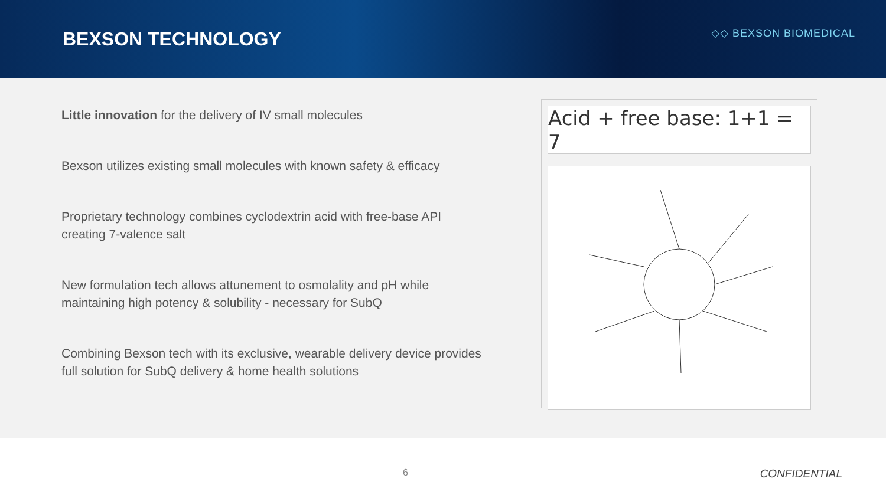BEXSON TECHNOLOGY
◇◇ BEXSON BIOMEDICAL
Little innovation for the delivery of IV small molecules
Bexson utilizes existing small molecules with known safety & efficacy
Proprietary technology combines cyclodextrin acid with free-base API creating 7-valence salt
New formulation tech allows attunement to osmolality and pH while maintaining high potency & solubility - necessary for SubQ
Combining Bexson tech with its exclusive, wearable delivery device provides full solution for SubQ delivery & home health solutions
Acid + free base: 1+1 = 7
6 CONFIDENTIAL